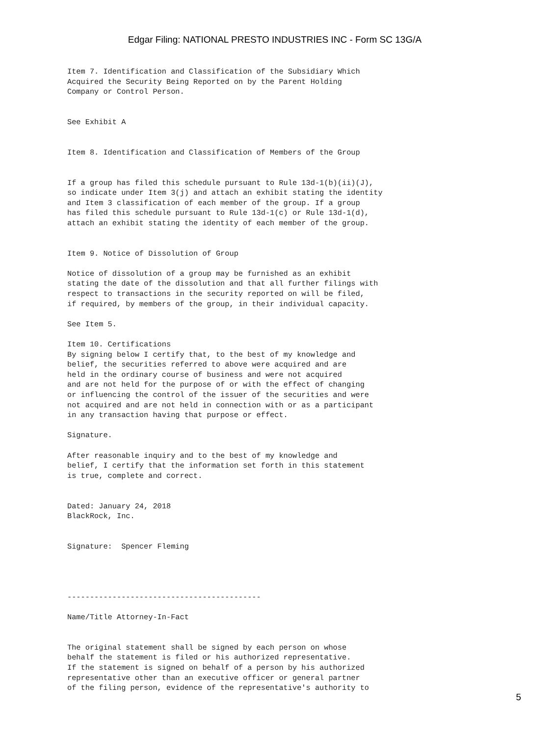Edgar Filing: NATIONAL PRESTO INDUSTRIES INC - Form SC 13G/A
Item 7. Identification and Classification of the Subsidiary Which
Acquired the Security Being Reported on by the Parent Holding
Company or Control Person.


See Exhibit A


Item 8. Identification and Classification of Members of the Group


If a group has filed this schedule pursuant to Rule 13d-1(b)(ii)(J),
so indicate under Item 3(j) and attach an exhibit stating the identity
and Item 3 classification of each member of the group. If a group
has filed this schedule pursuant to Rule 13d-1(c) or Rule 13d-1(d),
attach an exhibit stating the identity of each member of the group.


Item 9. Notice of Dissolution of Group

Notice of dissolution of a group may be furnished as an exhibit
stating the date of the dissolution and that all further filings with
respect to transactions in the security reported on will be filed,
if required, by members of the group, in their individual capacity.

See Item 5.

Item 10. Certifications
By signing below I certify that, to the best of my knowledge and
belief, the securities referred to above were acquired and are
held in the ordinary course of business and were not acquired
and are not held for the purpose of or with the effect of changing
or influencing the control of the issuer of the securities and were
not acquired and are not held in connection with or as a participant
in any transaction having that purpose or effect.

Signature.

After reasonable inquiry and to the best of my knowledge and
belief, I certify that the information set forth in this statement
is true, complete and correct.


Dated: January 24, 2018
BlackRock, Inc.


Signature:  Spencer Fleming




-------------------------------------------

Name/Title Attorney-In-Fact


The original statement shall be signed by each person on whose
behalf the statement is filed or his authorized representative.
If the statement is signed on behalf of a person by his authorized
representative other than an executive officer or general partner
of the filing person, evidence of the representative's authority to
5